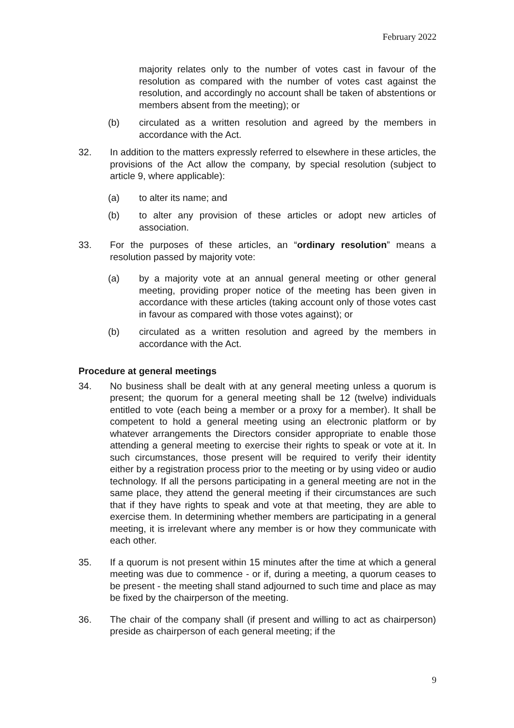February 2022
majority relates only to the number of votes cast in favour of the resolution as compared with the number of votes cast against the resolution, and accordingly no account shall be taken of abstentions or members absent from the meeting); or
(b) circulated as a written resolution and agreed by the members in accordance with the Act.
32. In addition to the matters expressly referred to elsewhere in these articles, the provisions of the Act allow the company, by special resolution (subject to article 9, where applicable):
(a) to alter its name; and
(b) to alter any provision of these articles or adopt new articles of association.
33. For the purposes of these articles, an “ordinary resolution” means a resolution passed by majority vote:
(a) by a majority vote at an annual general meeting or other general meeting, providing proper notice of the meeting has been given in accordance with these articles (taking account only of those votes cast in favour as compared with those votes against); or
(b) circulated as a written resolution and agreed by the members in accordance with the Act.
Procedure at general meetings
34. No business shall be dealt with at any general meeting unless a quorum is present; the quorum for a general meeting shall be 12 (twelve) individuals entitled to vote (each being a member or a proxy for a member). It shall be competent to hold a general meeting using an electronic platform or by whatever arrangements the Directors consider appropriate to enable those attending a general meeting to exercise their rights to speak or vote at it. In such circumstances, those present will be required to verify their identity either by a registration process prior to the meeting or by using video or audio technology. If all the persons participating in a general meeting are not in the same place, they attend the general meeting if their circumstances are such that if they have rights to speak and vote at that meeting, they are able to exercise them. In determining whether members are participating in a general meeting, it is irrelevant where any member is or how they communicate with each other.
35. If a quorum is not present within 15 minutes after the time at which a general meeting was due to commence - or if, during a meeting, a quorum ceases to be present - the meeting shall stand adjourned to such time and place as may be fixed by the chairperson of the meeting.
36. The chair of the company shall (if present and willing to act as chairperson) preside as chairperson of each general meeting; if the
9